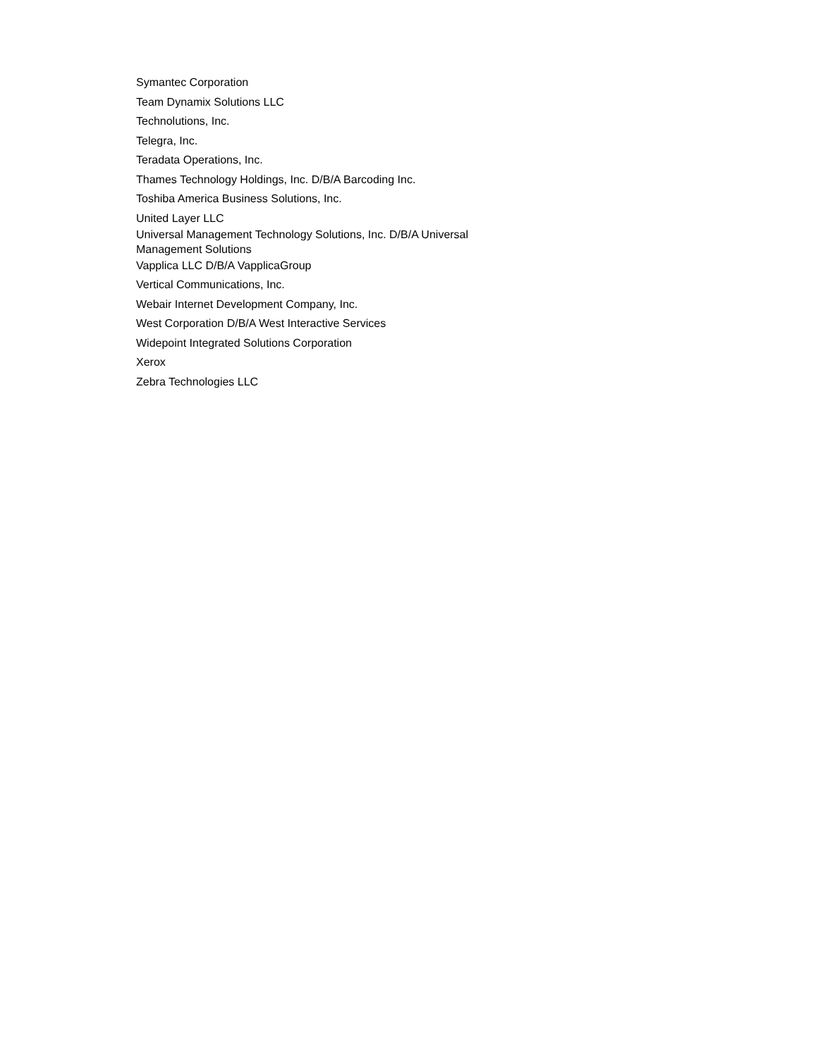Symantec Corporation
Team Dynamix Solutions LLC
Technolutions, Inc.
Telegra, Inc.
Teradata Operations, Inc.
Thames Technology Holdings, Inc. D/B/A Barcoding Inc.
Toshiba America Business Solutions, Inc.
United Layer LLC
Universal Management Technology Solutions, Inc. D/B/A Universal Management Solutions
Vapplica LLC D/B/A VapplicaGroup
Vertical Communications, Inc.
Webair Internet Development Company, Inc.
West Corporation D/B/A West Interactive Services
Widepoint Integrated Solutions Corporation
Xerox
Zebra Technologies LLC